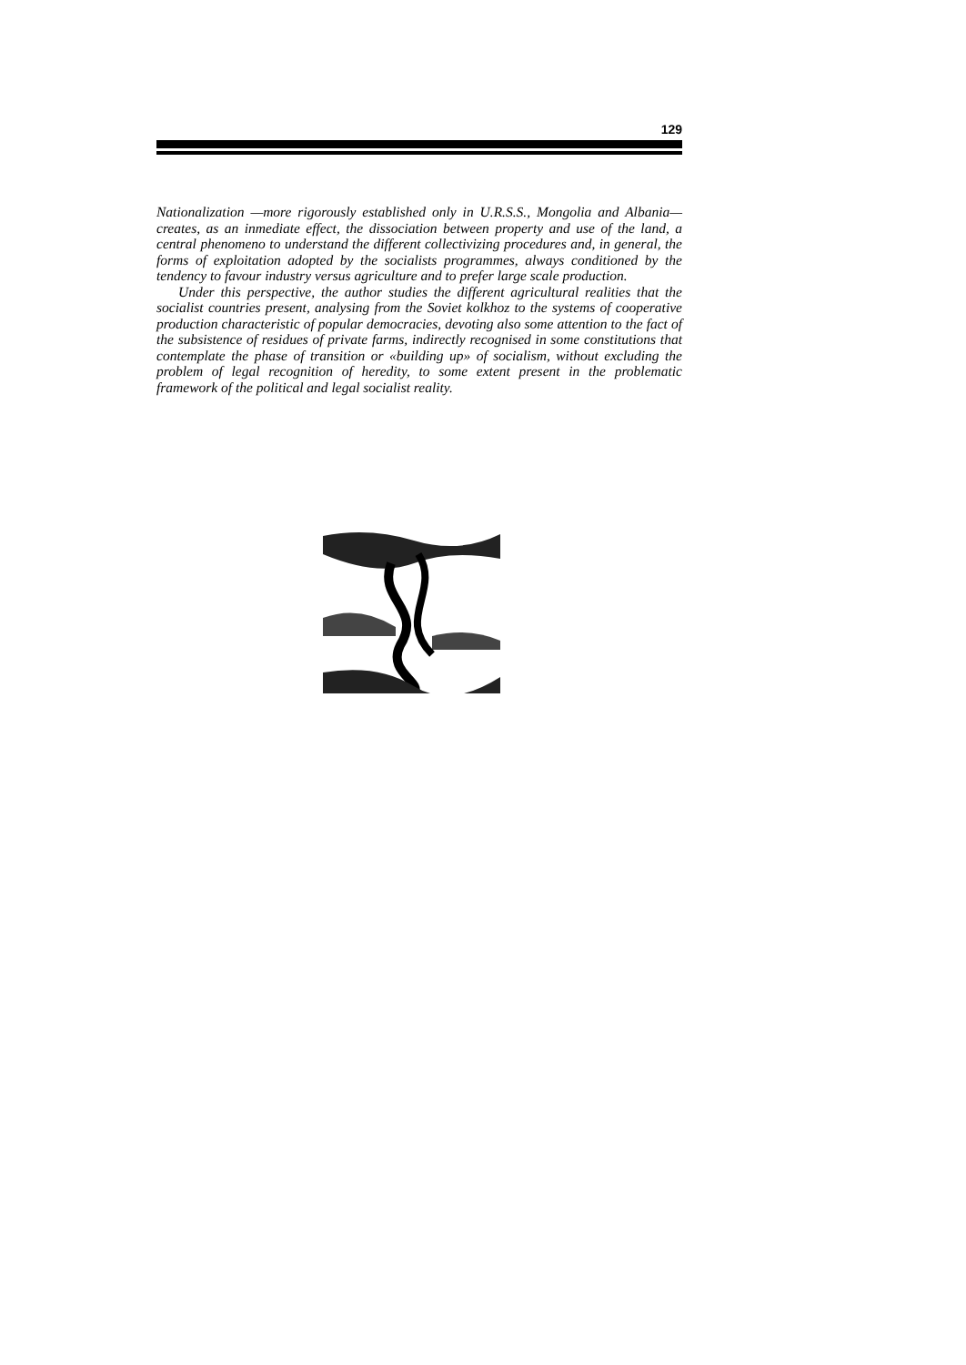129
Nationalization —more rigorously established only in U.R.S.S., Mongolia and Albania— creates, as an inmediate effect, the dissociation between property and use of the land, a central phenomeno to understand the different collectivizing procedures and, in general, the forms of exploitation adopted by the socialists programmes, always conditioned by the tendency to favour industry versus agriculture and to prefer large scale production.
Under this perspective, the author studies the different agricultural realities that the socialist countries present, analysing from the Soviet kolkhoz to the systems of cooperative production characteristic of popular democracies, devoting also some attention to the fact of the subsistence of residues of private farms, indirectly recognised in some constitutions that contemplate the phase of transition or «building up» of socialism, without excluding the problem of legal recognition of heredity, to some extent present in the problematic framework of the political and legal socialist reality.